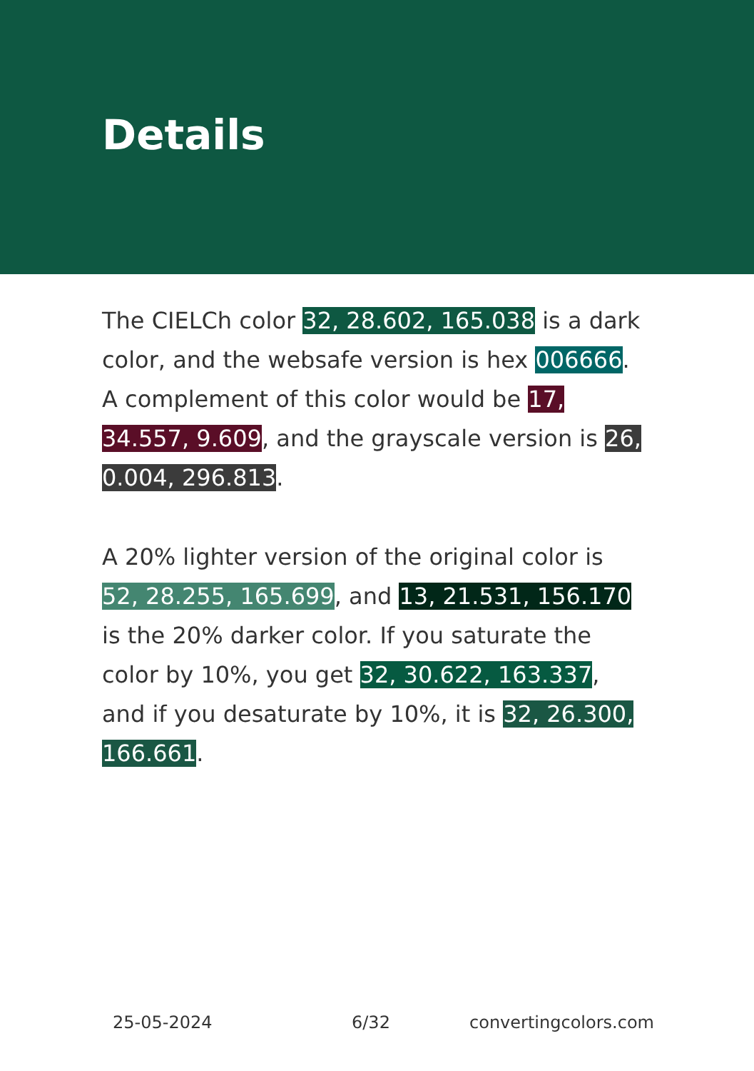Details
The CIELCh color 32, 28.602, 165.038 is a dark color, and the websafe version is hex 006666. A complement of this color would be 17, 34.557, 9.609, and the grayscale version is 26, 0.004, 296.813.
A 20% lighter version of the original color is 52, 28.255, 165.699, and 13, 21.531, 156.170 is the 20% darker color. If you saturate the color by 10%, you get 32, 30.622, 163.337, and if you desaturate by 10%, it is 32, 26.300, 166.661.
25-05-2024 6/32 convertingcolors.com